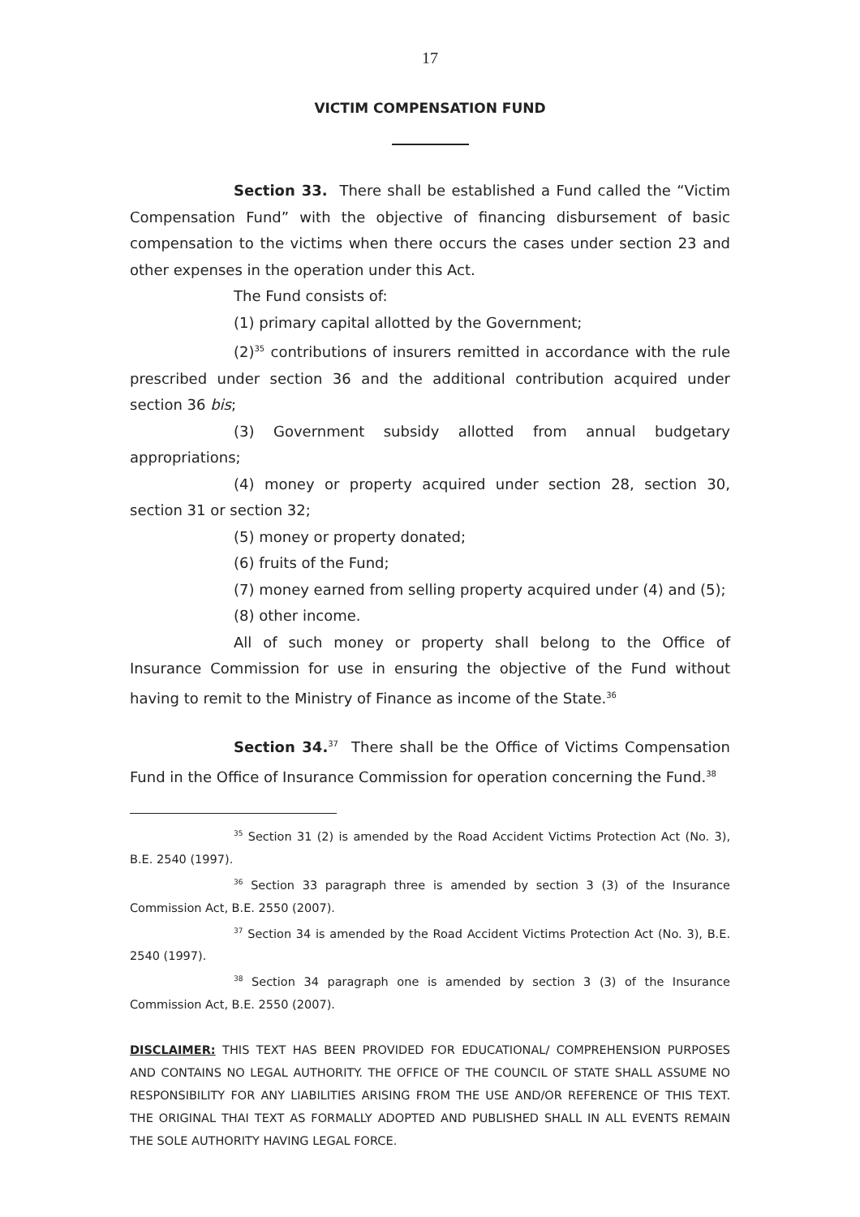17
VICTIM COMPENSATION FUND
Section 33. There shall be established a Fund called the “Victim Compensation Fund” with the objective of financing disbursement of basic compensation to the victims when there occurs the cases under section 23 and other expenses in the operation under this Act.
The Fund consists of:
(1) primary capital allotted by the Government;
(2)<sup>35</sup> contributions of insurers remitted in accordance with the rule prescribed under section 36 and the additional contribution acquired under section 36 bis;
(3) Government subsidy allotted from annual budgetary appropriations;
(4) money or property acquired under section 28, section 30, section 31 or section 32;
(5) money or property donated;
(6) fruits of the Fund;
(7) money earned from selling property acquired under (4) and (5);
(8) other income.
All of such money or property shall belong to the Office of Insurance Commission for use in ensuring the objective of the Fund without having to remit to the Ministry of Finance as income of the State.<sup>36</sup>
Section 34.<sup>37</sup> There shall be the Office of Victims Compensation Fund in the Office of Insurance Commission for operation concerning the Fund.<sup>38</sup>
<sup>35</sup> Section 31 (2) is amended by the Road Accident Victims Protection Act (No. 3), B.E. 2540 (1997).
<sup>36</sup> Section 33 paragraph three is amended by section 3 (3) of the Insurance Commission Act, B.E. 2550 (2007).
<sup>37</sup> Section 34 is amended by the Road Accident Victims Protection Act (No. 3), B.E. 2540 (1997).
<sup>38</sup> Section 34 paragraph one is amended by section 3 (3) of the Insurance Commission Act, B.E. 2550 (2007).
DISCLAIMER: THIS TEXT HAS BEEN PROVIDED FOR EDUCATIONAL/ COMPREHENSION PURPOSES AND CONTAINS NO LEGAL AUTHORITY. THE OFFICE OF THE COUNCIL OF STATE SHALL ASSUME NO RESPONSIBILITY FOR ANY LIABILITIES ARISING FROM THE USE AND/OR REFERENCE OF THIS TEXT. THE ORIGINAL THAI TEXT AS FORMALLY ADOPTED AND PUBLISHED SHALL IN ALL EVENTS REMAIN THE SOLE AUTHORITY HAVING LEGAL FORCE.